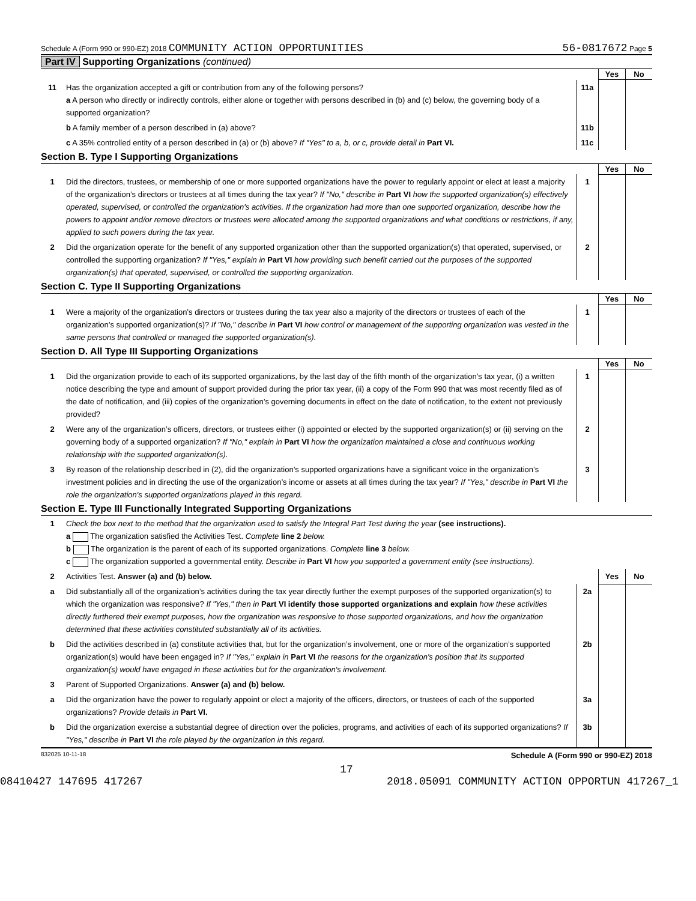Schedule A (Form 990 or 990-EZ) 2018 COMMUNITY ACTION OPPORTUNITIES 56-0817672 Page 5
Part IV Supporting Organizations (continued)
| | | | Yes | No |
| 11 | Has the organization accepted a gift or contribution from any of the following persons? a A person who directly or indirectly controls, either alone or together with persons described in (b) and (c) below, the governing body of a supported organization? | 11a | | |
| | b A family member of a person described in (a) above? | 11b | | |
| | c A 35% controlled entity of a person described in (a) or (b) above? If "Yes" to a, b, or c, provide detail in Part VI. | 11c | | |
Section B. Type I Supporting Organizations
| | | | Yes | No |
| 1 | Did the directors, trustees, or membership of one or more supported organizations have the power to regularly appoint or elect at least a majority of the organization’s directors or trustees at all times during the tax year? If "No," describe in Part VI how the supported organization(s) effectively operated, supervised, or controlled the organization's activities. If the organization had more than one supported organization, describe how the powers to appoint and/or remove directors or trustees were allocated among the supported organizations and what conditions or restrictions, if any, applied to such powers during the tax year. | 1 | | |
| 2 | Did the organization operate for the benefit of any supported organization other than the supported organization(s) that operated, supervised, or controlled the supporting organization? If "Yes," explain in Part VI how providing such benefit carried out the purposes of the supported organization(s) that operated, supervised, or controlled the supporting organization. | 2 | | |
Section C. Type II Supporting Organizations
| | | | Yes | No |
| 1 | Were a majority of the organization’s directors or trustees during the tax year also a majority of the directors or trustees of each of the organization’s supported organization(s)? If "No," describe in Part VI how control or management of the supporting organization was vested in the same persons that controlled or managed the supported organization(s). | 1 | | |
Section D. All Type III Supporting Organizations
| | | | Yes | No |
| 1 | Did the organization provide to each of its supported organizations, by the last day of the fifth month of the organization’s tax year, (i) a written notice describing the type and amount of support provided during the prior tax year, (ii) a copy of the Form 990 that was most recently filed as of the date of notification, and (iii) copies of the organization’s governing documents in effect on the date of notification, to the extent not previously provided? | 1 | | |
| 2 | Were any of the organization’s officers, directors, or trustees either (i) appointed or elected by the supported organization(s) or (ii) serving on the governing body of a supported organization? If "No," explain in Part VI how the organization maintained a close and continuous working relationship with the supported organization(s). | 2 | | |
| 3 | By reason of the relationship described in (2), did the organization’s supported organizations have a significant voice in the organization’s investment policies and in directing the use of the organization’s income or assets at all times during the tax year? If "Yes," describe in Part VI the role the organization's supported organizations played in this regard. | 3 | | |
Section E. Type III Functionally Integrated Supporting Organizations
| 1 | Check the box next to the method that the organization used to satisfy the Integral Part Test during the year (see instructions). a The organization satisfied the Activities Test. Complete line 2 below. b The organization is the parent of each of its supported organizations. Complete line 3 below. c The organization supported a governmental entity. Describe in Part VI how you supported a government entity (see instructions). | | | |
| 2 | Activities Test. Answer (a) and (b) below. | | Yes | No |
| a | Did substantially all of the organization’s activities during the tax year directly further the exempt purposes of the supported organization(s) to which the organization was responsive? If "Yes," then in Part VI identify those supported organizations and explain how these activities directly furthered their exempt purposes, how the organization was responsive to those supported organizations, and how the organization determined that these activities constituted substantially all of its activities. | 2a | | |
| b | Did the activities described in (a) constitute activities that, but for the organization’s involvement, one or more of the organization’s supported organization(s) would have been engaged in? If "Yes," explain in Part VI the reasons for the organization's position that its supported organization(s) would have engaged in these activities but for the organization's involvement. | 2b | | |
| 3 | Parent of Supported Organizations. Answer (a) and (b) below. | | | |
| a | Did the organization have the power to regularly appoint or elect a majority of the officers, directors, or trustees of each of the supported organizations? Provide details in Part VI. | 3a | | |
| b | Did the organization exercise a substantial degree of direction over the policies, programs, and activities of each of its supported organizations? If "Yes," describe in Part VI the role played by the organization in this regard. | 3b | | |
832025 10-11-18 Schedule A (Form 990 or 990-EZ) 2018
17
08410427 147695 417267 2018.05091 COMMUNITY ACTION OPPORTUN 417267_1